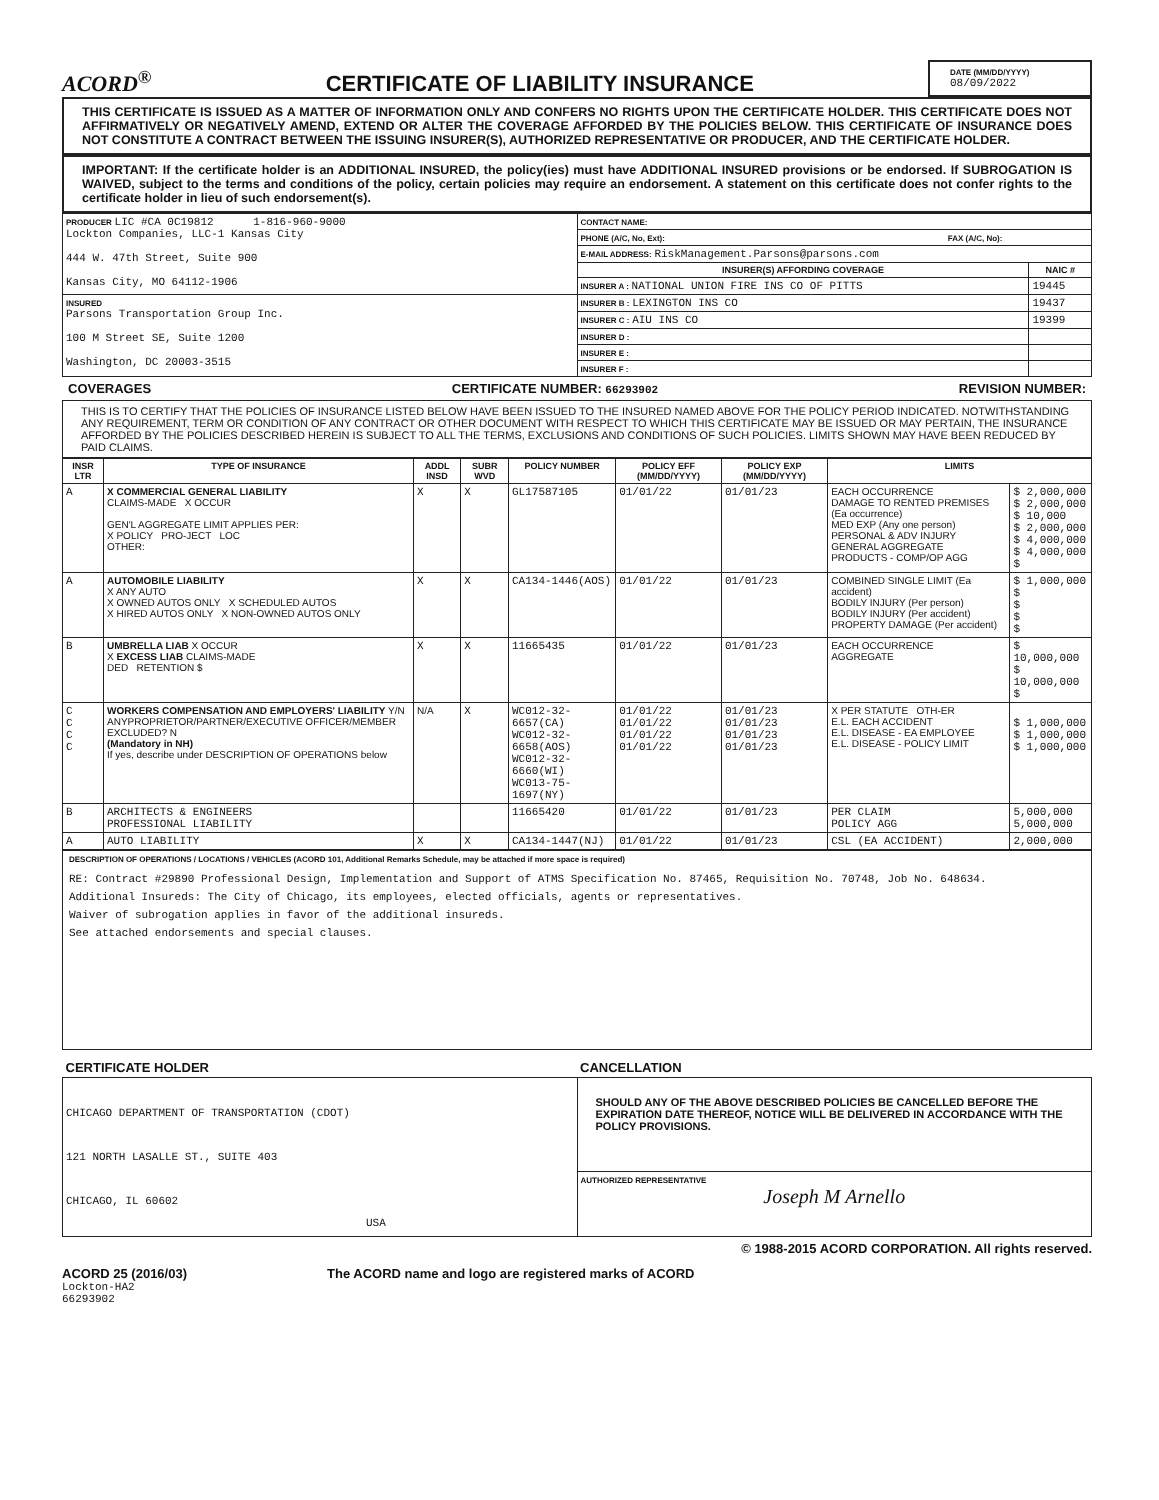ACORD<sup>®</sup>
CERTIFICATE OF LIABILITY INSURANCE
DATE (MM/DD/YYYY)
08/09/2022
THIS CERTIFICATE IS ISSUED AS A MATTER OF INFORMATION ONLY AND CONFERS NO RIGHTS UPON THE CERTIFICATE HOLDER. THIS CERTIFICATE DOES NOT AFFIRMATIVELY OR NEGATIVELY AMEND, EXTEND OR ALTER THE COVERAGE AFFORDED BY THE POLICIES BELOW. THIS CERTIFICATE OF INSURANCE DOES NOT CONSTITUTE A CONTRACT BETWEEN THE ISSUING INSURER(S), AUTHORIZED REPRESENTATIVE OR PRODUCER, AND THE CERTIFICATE HOLDER.
IMPORTANT: If the certificate holder is an ADDITIONAL INSURED, the policy(ies) must have ADDITIONAL INSURED provisions or be endorsed. If SUBROGATION IS WAIVED, subject to the terms and conditions of the policy, certain policies may require an endorsement. A statement on this certificate does not confer rights to the certificate holder in lieu of such endorsement(s).
| PRODUCER LIC #CA 0C19812 1-816-960-9000 Lockton Companies, LLC-1 Kansas City 444 W. 47th Street, Suite 900 Kansas City, MO 64112-1906 | CONTACT NAME: | |
| | PHONE (A/C, No, Ext): FAX (A/C, No): | |
| | E-MAIL ADDRESS: RiskManagement.Parsons@parsons.com | |
| | INSURER(S) AFFORDING COVERAGE | NAIC # |
| | INSURER A : NATIONAL UNION FIRE INS CO OF PITTS | 19445 |
| INSURED Parsons Transportation Group Inc. 100 M Street SE, Suite 1200 Washington, DC 20003-3515 | INSURER B : LEXINGTON INS CO | 19437 |
| | INSURER C : AIU INS CO | 19399 |
| | INSURER D : | |
| | INSURER E : | |
| | INSURER F : | |
COVERAGES CERTIFICATE NUMBER: 66293902 REVISION NUMBER:
THIS IS TO CERTIFY THAT THE POLICIES OF INSURANCE LISTED BELOW HAVE BEEN ISSUED TO THE INSURED NAMED ABOVE FOR THE POLICY PERIOD INDICATED. NOTWITHSTANDING ANY REQUIREMENT, TERM OR CONDITION OF ANY CONTRACT OR OTHER DOCUMENT WITH RESPECT TO WHICH THIS CERTIFICATE MAY BE ISSUED OR MAY PERTAIN, THE INSURANCE AFFORDED BY THE POLICIES DESCRIBED HEREIN IS SUBJECT TO ALL THE TERMS, EXCLUSIONS AND CONDITIONS OF SUCH POLICIES. LIMITS SHOWN MAY HAVE BEEN REDUCED BY PAID CLAIMS.
| INSR LTR | TYPE OF INSURANCE | ADDL INSD | SUBR WVD | POLICY NUMBER | POLICY EFF (MM/DD/YYYY) | POLICY EXP (MM/DD/YYYY) | LIMITS | |
| --- | --- | --- | --- | --- | --- | --- | --- | --- |
| A | X COMMERCIAL GENERAL LIABILITY CLAIMS-MADE X OCCUR GEN'L AGGREGATE LIMIT APPLIES PER: X POLICY PRO-JECT LOC OTHER: | X | X | GL17587105 | 01/01/22 | 01/01/23 | EACH OCCURRENCE DAMAGE TO RENTED PREMISES (Ea occurrence) MED EXP (Any one person) PERSONAL & ADV INJURY GENERAL AGGREGATE PRODUCTS - COMP/OP AGG | $ 2,000,000 $ 2,000,000 $ 10,000 $ 2,000,000 $ 4,000,000 $ 4,000,000 $ |
| A | AUTOMOBILE LIABILITY X ANY AUTO X OWNED AUTOS ONLY X SCHEDULED AUTOS X HIRED AUTOS ONLY X NON-OWNED AUTOS ONLY | X | X | CA134-1446(AOS) | 01/01/22 | 01/01/23 | COMBINED SINGLE LIMIT (Ea accident) BODILY INJURY (Per person) BODILY INJURY (Per accident) PROPERTY DAMAGE (Per accident) | $ 1,000,000 $ $ $ $ |
| B | UMBRELLA LIAB X OCCUR X EXCESS LIAB CLAIMS-MADE DED RETENTION $ | X | X | 11665435 | 01/01/22 | 01/01/23 | EACH OCCURRENCE AGGREGATE | $ 10,000,000 $ 10,000,000 $ |
| C C C C | WORKERS COMPENSATION AND EMPLOYERS' LIABILITY Y/N ANYPROPRIETOR/PARTNER/EXECUTIVE OFFICER/MEMBER EXCLUDED? N (Mandatory in NH) If yes, describe under DESCRIPTION OF OPERATIONS below | N/A | X | WC012-32-6657(CA) WC012-32-6658(AOS) WC012-32-6660(WI) WC013-75-1697(NY) | 01/01/22 01/01/22 01/01/22 01/01/22 | 01/01/23 01/01/23 01/01/23 01/01/23 | X PER STATUTE OTH-ER E.L. EACH ACCIDENT E.L. DISEASE - EA EMPLOYEE E.L. DISEASE - POLICY LIMIT | $ 1,000,000 $ 1,000,000 $ 1,000,000 |
| B | ARCHITECTS & ENGINEERS PROFESSIONAL LIABILITY | | | 11665420 | 01/01/22 | 01/01/23 | PER CLAIM POLICY AGG | 5,000,000 5,000,000 |
| A | AUTO LIABILITY | X | X | CA134-1447(NJ) | 01/01/22 | 01/01/23 | CSL (EA ACCIDENT) | 2,000,000 |
DESCRIPTION OF OPERATIONS / LOCATIONS / VEHICLES (ACORD 101, Additional Remarks Schedule, may be attached if more space is required)
RE: Contract #29890 Professional Design, Implementation and Support of ATMS Specification No. 87465, Requisition No. 70748, Job No. 648634.
Additional Insureds: The City of Chicago, its employees, elected officials, agents or representatives.
Waiver of subrogation applies in favor of the additional insureds.
See attached endorsements and special clauses.
| CERTIFICATE HOLDER | CANCELLATION |
| --- | --- |
| CHICAGO DEPARTMENT OF TRANSPORTATION (CDOT) 121 NORTH LASALLE ST., SUITE 403 CHICAGO, IL 60602 USA | SHOULD ANY OF THE ABOVE DESCRIBED POLICIES BE CANCELLED BEFORE THE EXPIRATION DATE THEREOF, NOTICE WILL BE DELIVERED IN ACCORDANCE WITH THE POLICY PROVISIONS. |
| | AUTHORIZED REPRESENTATIVE Joseph M Arnello |
© 1988-2015 ACORD CORPORATION. All rights reserved.
ACORD 25 (2016/03) The ACORD name and logo are registered marks of ACORD
Lockton-HA2
66293902